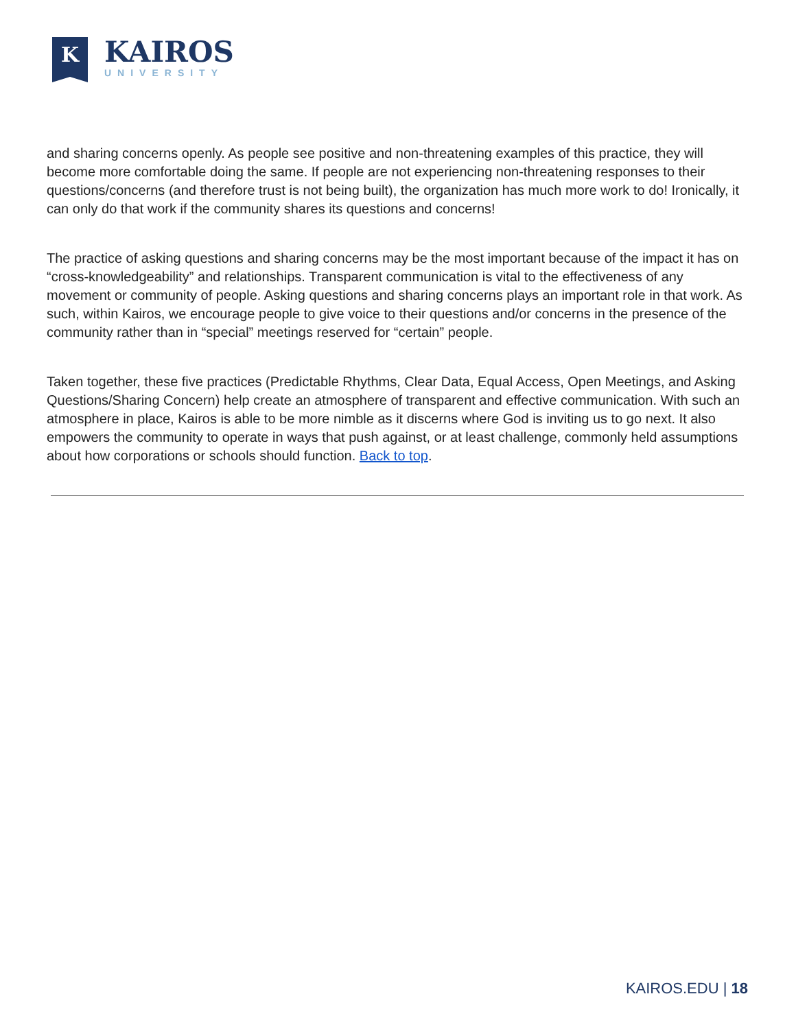K
KAIROS
UNIVERSITY
and sharing concerns openly. As people see positive and non-threatening examples of this practice, they will become more comfortable doing the same. If people are not experiencing non-threatening responses to their questions/concerns (and therefore trust is not being built), the organization has much more work to do! Ironically, it can only do that work if the community shares its questions and concerns!
The practice of asking questions and sharing concerns may be the most important because of the impact it has on “cross-knowledgeability” and relationships. Transparent communication is vital to the effectiveness of any movement or community of people. Asking questions and sharing concerns plays an important role in that work. As such, within Kairos, we encourage people to give voice to their questions and/or concerns in the presence of the community rather than in “special” meetings reserved for “certain” people.
Taken together, these five practices (Predictable Rhythms, Clear Data, Equal Access, Open Meetings, and Asking Questions/Sharing Concern) help create an atmosphere of transparent and effective communication. With such an atmosphere in place, Kairos is able to be more nimble as it discerns where God is inviting us to go next. It also empowers the community to operate in ways that push against, or at least challenge, commonly held assumptions about how corporations or schools should function. Back to top.
KAIROS.EDU | 18